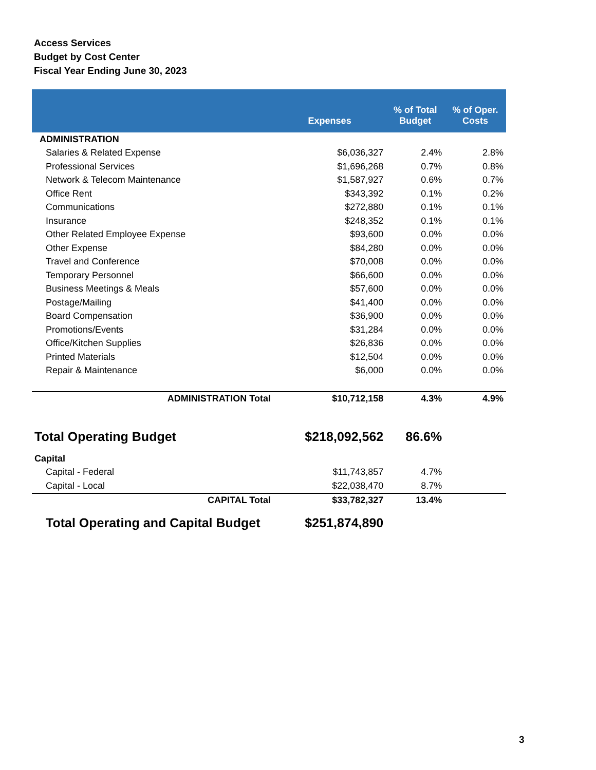Access Services
Budget by Cost Center
Fiscal Year Ending June 30, 2023
| | Expenses | % of Total Budget | % of Oper. Costs |
| --- | --- | --- | --- |
| ADMINISTRATION | | | |
| Salaries & Related Expense | $6,036,327 | 2.4% | 2.8% |
| Professional Services | $1,696,268 | 0.7% | 0.8% |
| Network & Telecom Maintenance | $1,587,927 | 0.6% | 0.7% |
| Office Rent | $343,392 | 0.1% | 0.2% |
| Communications | $272,880 | 0.1% | 0.1% |
| Insurance | $248,352 | 0.1% | 0.1% |
| Other Related Employee Expense | $93,600 | 0.0% | 0.0% |
| Other Expense | $84,280 | 0.0% | 0.0% |
| Travel and Conference | $70,008 | 0.0% | 0.0% |
| Temporary Personnel | $66,600 | 0.0% | 0.0% |
| Business Meetings & Meals | $57,600 | 0.0% | 0.0% |
| Postage/Mailing | $41,400 | 0.0% | 0.0% |
| Board Compensation | $36,900 | 0.0% | 0.0% |
| Promotions/Events | $31,284 | 0.0% | 0.0% |
| Office/Kitchen Supplies | $26,836 | 0.0% | 0.0% |
| Printed Materials | $12,504 | 0.0% | 0.0% |
| Repair & Maintenance | $6,000 | 0.0% | 0.0% |
| ADMINISTRATION Total | $10,712,158 | 4.3% | 4.9% |
| Total Operating Budget | $218,092,562 | 86.6% | |
| Capital | | | |
| Capital - Federal | $11,743,857 | 4.7% | |
| Capital - Local | $22,038,470 | 8.7% | |
| CAPITAL Total | $33,782,327 | 13.4% | |
| Total Operating and Capital Budget | $251,874,890 | | |
3